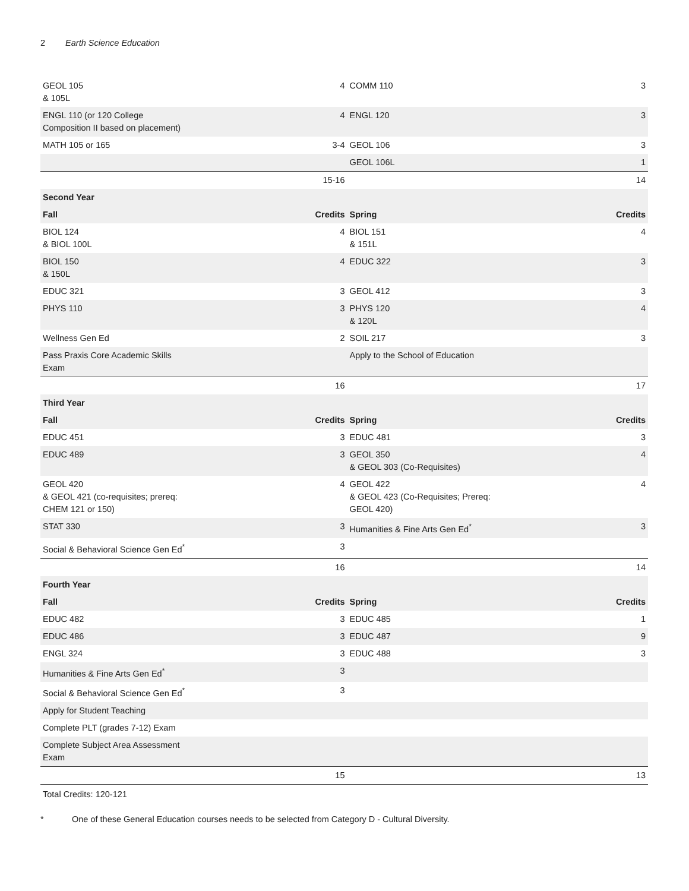2 Earth Science Education
| GEOL 105 & 105L | 4 | COMM 110 | 3 |
| ENGL 110 (or 120 College Composition II based on placement) | 4 | ENGL 120 | 3 |
| MATH 105 or 165 | 3-4 | GEOL 106 | 3 |
| | | GEOL 106L | 1 |
| | 15-16 | | 14 |
| Second Year | | | |
| Fall | Credits | Spring | Credits |
| BIOL 124 & BIOL 100L | 4 | BIOL 151 & 151L | 4 |
| BIOL 150 & 150L | 4 | EDUC 322 | 3 |
| EDUC 321 | 3 | GEOL 412 | 3 |
| PHYS 110 | 3 | PHYS 120 & 120L | 4 |
| Wellness Gen Ed | 2 | SOIL 217 | 3 |
| Pass Praxis Core Academic Skills Exam | | Apply to the School of Education | |
| | 16 | | 17 |
| Third Year | | | |
| Fall | Credits | Spring | Credits |
| EDUC 451 | 3 | EDUC 481 | 3 |
| EDUC 489 | 3 | GEOL 350 & GEOL 303 (Co-Requisites) | 4 |
| GEOL 420 & GEOL 421 (co-requisites; prereq: CHEM 121 or 150) | 4 | GEOL 422 & GEOL 423 (Co-Requisites; Prereq: GEOL 420) | 4 |
| STAT 330 | 3 | Humanities & Fine Arts Gen Ed<sup>*</sup> | 3 |
| Social & Behavioral Science Gen Ed<sup>*</sup> | 3 | | |
| | 16 | | 14 |
| Fourth Year | | | |
| Fall | Credits | Spring | Credits |
| EDUC 482 | 3 | EDUC 485 | 1 |
| EDUC 486 | 3 | EDUC 487 | 9 |
| ENGL 324 | 3 | EDUC 488 | 3 |
| Humanities & Fine Arts Gen Ed<sup>*</sup> | 3 | | |
| Social & Behavioral Science Gen Ed<sup>*</sup> | 3 | | |
| Apply for Student Teaching | | | |
| Complete PLT (grades 7-12) Exam | | | |
| Complete Subject Area Assessment Exam | | | |
| | 15 | | 13 |
Total Credits: 120-121
* One of these General Education courses needs to be selected from Category D - Cultural Diversity.